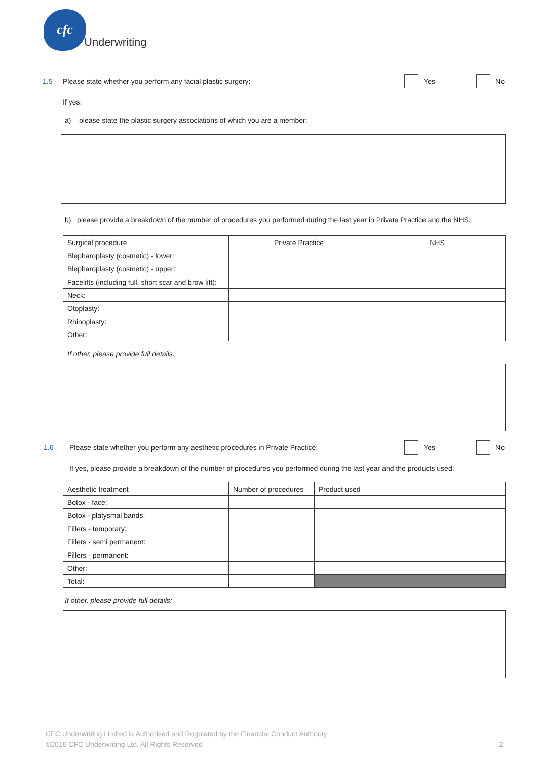cfc
Underwriting
1.5 Please state whether you perform any facial plastic surgery: Yes No
If yes:
a) please state the plastic surgery associations of which you are a member:
b) please provide a breakdown of the number of procedures you performed during the last year in Private Practice and the NHS:
| Surgical procedure | Private Practice | NHS |
| --- | --- | --- |
| Blepharoplasty (cosmetic) - lower: | | |
| Blepharoplasty (cosmetic) - upper: | | |
| Facelifts (including full, short scar and brow lift): | | |
| Neck: | | |
| Otoplasty: | | |
| Rhinoplasty: | | |
| Other: | | |
If other, please provide full details:
1.6 Please state whether you perform any aesthetic procedures in Private Practice: Yes No
If yes, please provide a breakdown of the number of procedures you performed during the last year and the products used:
| Aesthetic treatment | Number of procedures | Product used |
| --- | --- | --- |
| Botox - face: | | |
| Botox - platysmal bands: | | |
| Fillers - temporary: | | |
| Fillers - semi permanent: | | |
| Fillers - permanent: | | |
| Other: | | |
| Total: | | |
If other, please provide full details:
CFC Underwriting Limited is Authorised and Regulated by the Financial Conduct Authority
©2016 CFC Underwriting Ltd, All Rights Reserved
2